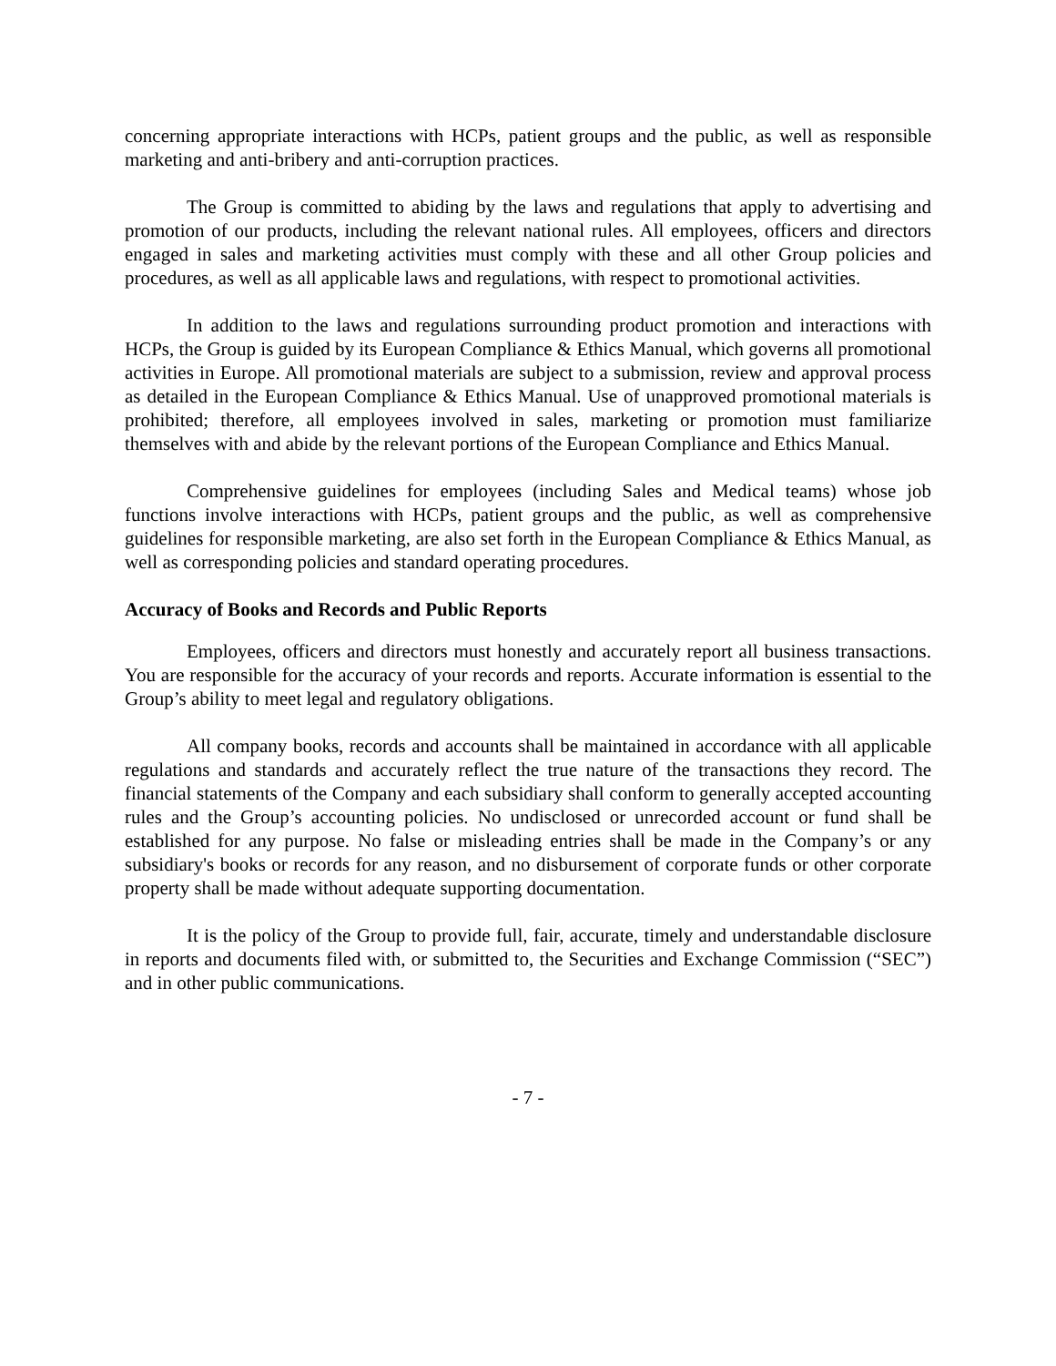concerning appropriate interactions with HCPs, patient groups and the public, as well as responsible marketing and anti-bribery and anti-corruption practices.
The Group is committed to abiding by the laws and regulations that apply to advertising and promotion of our products, including the relevant national rules. All employees, officers and directors engaged in sales and marketing activities must comply with these and all other Group policies and procedures, as well as all applicable laws and regulations, with respect to promotional activities.
In addition to the laws and regulations surrounding product promotion and interactions with HCPs, the Group is guided by its European Compliance & Ethics Manual, which governs all promotional activities in Europe. All promotional materials are subject to a submission, review and approval process as detailed in the European Compliance & Ethics Manual. Use of unapproved promotional materials is prohibited; therefore, all employees involved in sales, marketing or promotion must familiarize themselves with and abide by the relevant portions of the European Compliance and Ethics Manual.
Comprehensive guidelines for employees (including Sales and Medical teams) whose job functions involve interactions with HCPs, patient groups and the public, as well as comprehensive guidelines for responsible marketing, are also set forth in the European Compliance & Ethics Manual, as well as corresponding policies and standard operating procedures.
Accuracy of Books and Records and Public Reports
Employees, officers and directors must honestly and accurately report all business transactions. You are responsible for the accuracy of your records and reports. Accurate information is essential to the Group’s ability to meet legal and regulatory obligations.
All company books, records and accounts shall be maintained in accordance with all applicable regulations and standards and accurately reflect the true nature of the transactions they record. The financial statements of the Company and each subsidiary shall conform to generally accepted accounting rules and the Group’s accounting policies. No undisclosed or unrecorded account or fund shall be established for any purpose. No false or misleading entries shall be made in the Company’s or any subsidiary's books or records for any reason, and no disbursement of corporate funds or other corporate property shall be made without adequate supporting documentation.
It is the policy of the Group to provide full, fair, accurate, timely and understandable disclosure in reports and documents filed with, or submitted to, the Securities and Exchange Commission (“SEC”) and in other public communications.
- 7 -